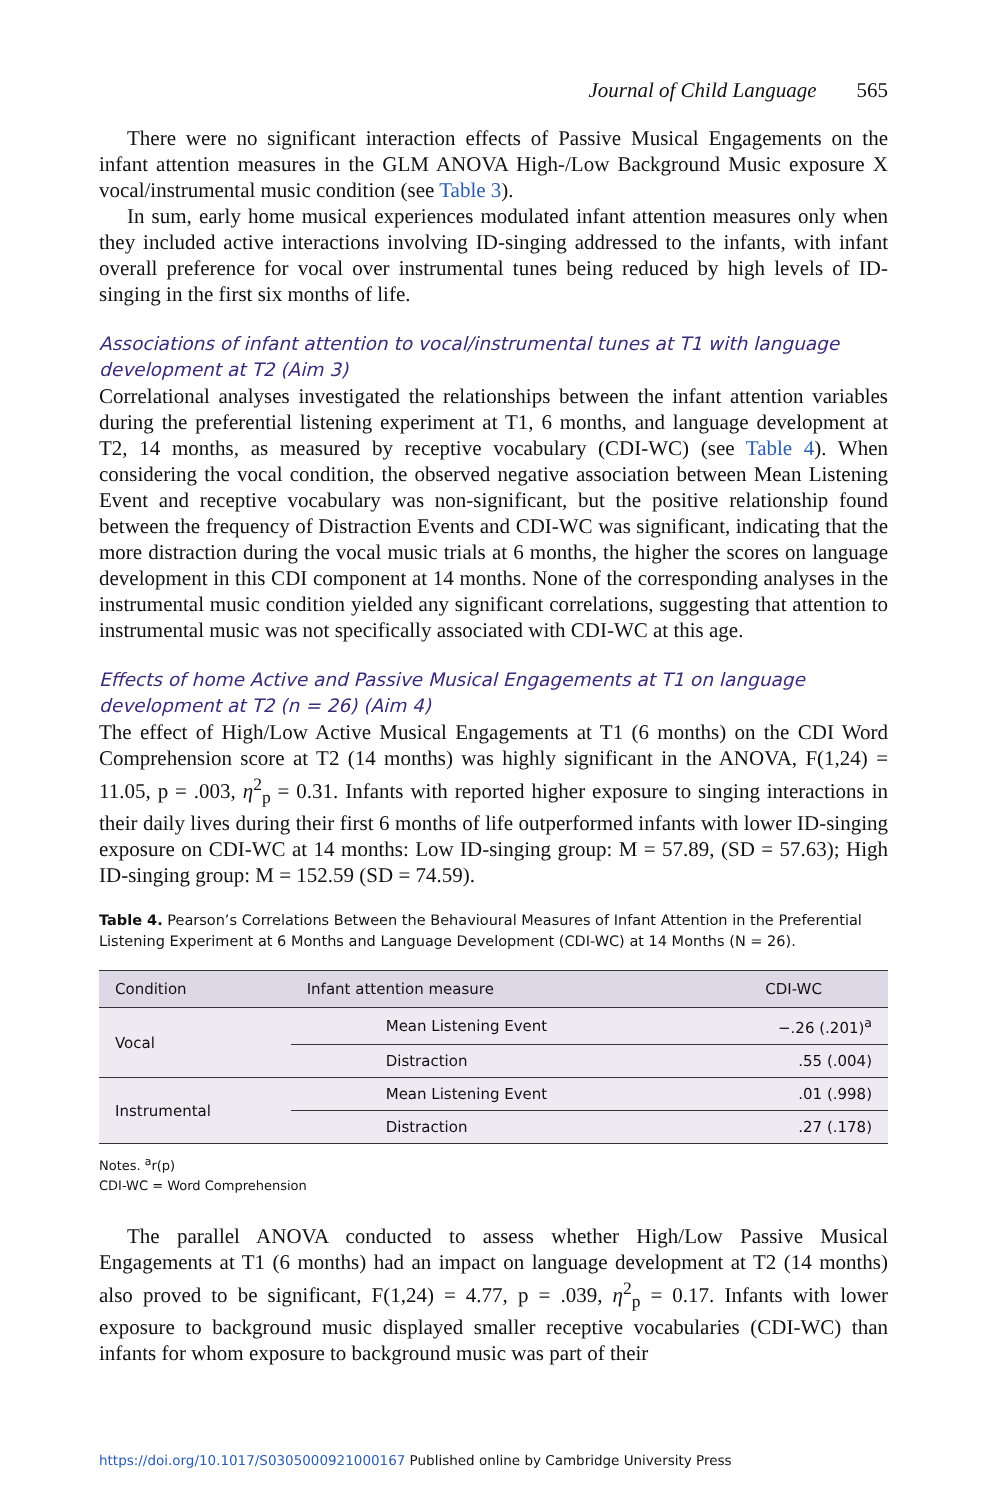Journal of Child Language 565
There were no significant interaction effects of Passive Musical Engagements on the infant attention measures in the GLM ANOVA High-/Low Background Music exposure X vocal/instrumental music condition (see Table 3).
In sum, early home musical experiences modulated infant attention measures only when they included active interactions involving ID-singing addressed to the infants, with infant overall preference for vocal over instrumental tunes being reduced by high levels of ID-singing in the first six months of life.
Associations of infant attention to vocal/instrumental tunes at T1 with language development at T2 (Aim 3)
Correlational analyses investigated the relationships between the infant attention variables during the preferential listening experiment at T1, 6 months, and language development at T2, 14 months, as measured by receptive vocabulary (CDI-WC) (see Table 4). When considering the vocal condition, the observed negative association between Mean Listening Event and receptive vocabulary was non-significant, but the positive relationship found between the frequency of Distraction Events and CDI-WC was significant, indicating that the more distraction during the vocal music trials at 6 months, the higher the scores on language development in this CDI component at 14 months. None of the corresponding analyses in the instrumental music condition yielded any significant correlations, suggesting that attention to instrumental music was not specifically associated with CDI-WC at this age.
Effects of home Active and Passive Musical Engagements at T1 on language development at T2 (n = 26) (Aim 4)
The effect of High/Low Active Musical Engagements at T1 (6 months) on the CDI Word Comprehension score at T2 (14 months) was highly significant in the ANOVA, F(1,24) = 11.05, p = .003, η<sup>2</sup><sub>p</sub> = 0.31. Infants with reported higher exposure to singing interactions in their daily lives during their first 6 months of life outperformed infants with lower ID-singing exposure on CDI-WC at 14 months: Low ID-singing group: M = 57.89, (SD = 57.63); High ID-singing group: M = 152.59 (SD = 74.59).
Table 4. Pearson’s Correlations Between the Behavioural Measures of Infant Attention in the Preferential Listening Experiment at 6 Months and Language Development (CDI-WC) at 14 Months (N = 26).
| Condition | Infant attention measure | CDI-WC |
| --- | --- | --- |
| Vocal | Mean Listening Event | −.26 (.201)<sup>a</sup> |
| | Distraction | .55 (.004) |
| Instrumental | Mean Listening Event | .01 (.998) |
| | Distraction | .27 (.178) |
Notes. <sup>a</sup>r(p)
CDI-WC = Word Comprehension
The parallel ANOVA conducted to assess whether High/Low Passive Musical Engagements at T1 (6 months) had an impact on language development at T2 (14 months) also proved to be significant, F(1,24) = 4.77, p = .039, η<sup>2</sup><sub>p</sub> = 0.17. Infants with lower exposure to background music displayed smaller receptive vocabularies (CDI-WC) than infants for whom exposure to background music was part of their
https://doi.org/10.1017/S0305000921000167 Published online by Cambridge University Press